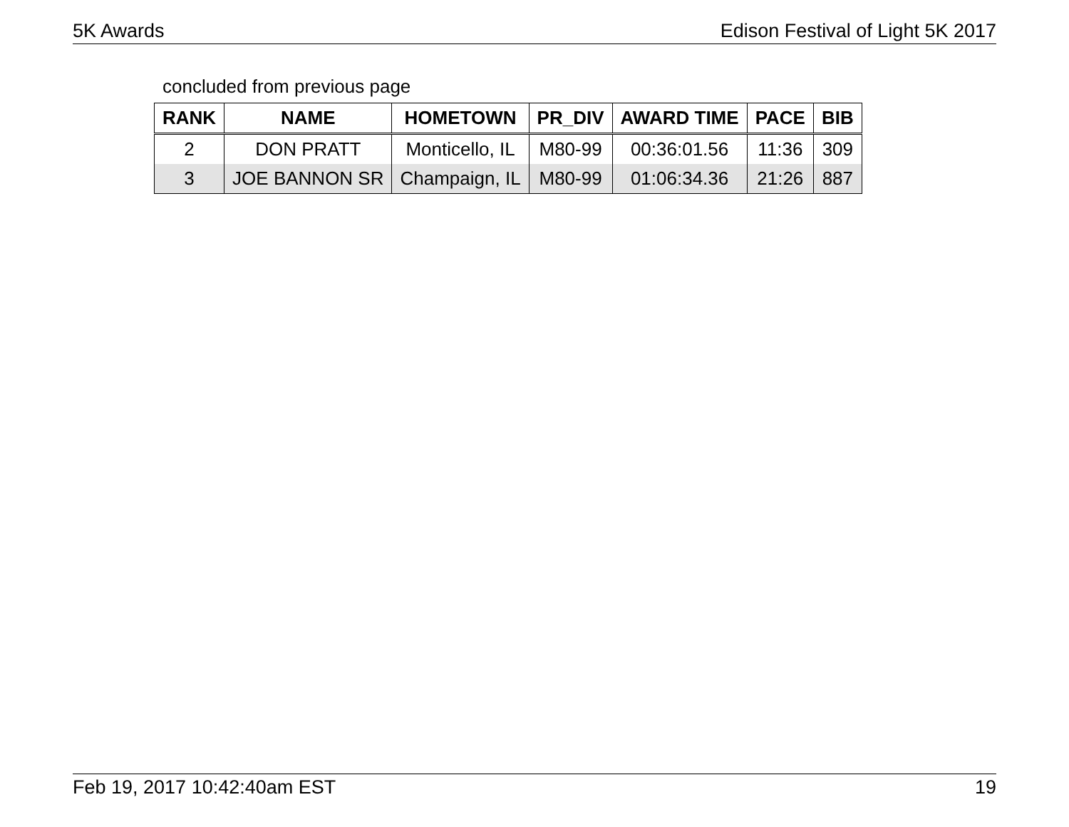5K Awards Edison Festival of Light 5K 2017
concluded from previous page
| RANK | NAME | HOMETOWN | PR_DIV | AWARD TIME | PACE | BIB |
| --- | --- | --- | --- | --- | --- | --- |
| 2 | DON PRATT | Monticello, IL | M80-99 | 00:36:01.56 | 11:36 | 309 |
| 3 | JOE BANNON SR | Champaign, IL | M80-99 | 01:06:34.36 | 21:26 | 887 |
Feb 19, 2017 10:42:40am EST 19